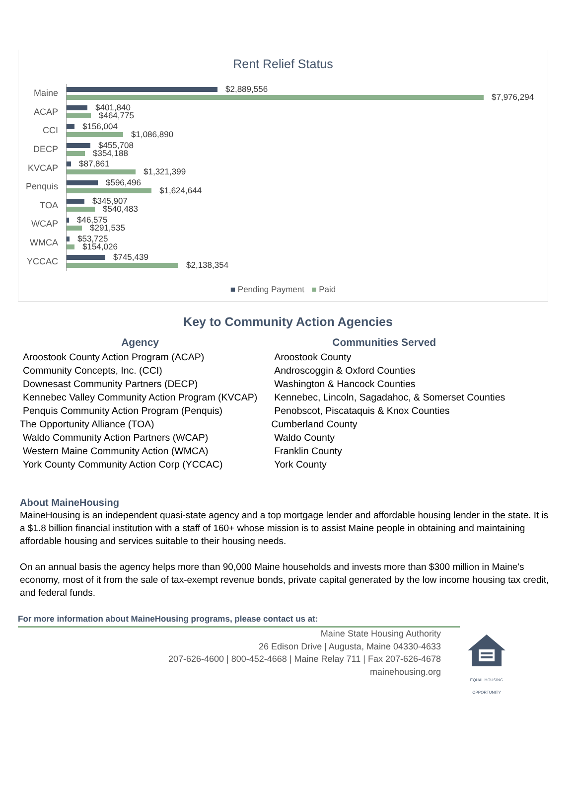Rent Relief Status
Maine
$2,889,556
$7,976,294
ACAP
$401,840
$464,775
CCI
$156,004
$1,086,890
DECP
$455,708
$354,188
KVCAP
$87,861
$1,321,399
Penquis
$596,496
$1,624,644
TOA
$345,907
$540,483
WCAP
$46,575
$291,535
WMCA
$53,725
$154,026
YCCAC
$745,439
$2,138,354
■ Pending Payment ■ Paid
Key to Community Action Agencies
| Agency | Communities Served |
| --- | --- |
| Aroostook County Action Program (ACAP) | Aroostook County |
| Community Concepts, Inc. (CCI) | Androscoggin & Oxford Counties |
| Downesast Community Partners (DECP) | Washington & Hancock Counties |
| Kennebec Valley Community Action Program (KVCAP) | Kennebec, Lincoln, Sagadahoc, & Somerset Counties |
| Penquis Community Action Program (Penquis) | Penobscot, Piscataquis & Knox Counties |
| The Opportunity Alliance (TOA) | Cumberland County |
| Waldo Community Action Partners (WCAP) | Waldo County |
| Western Maine Community Action (WMCA) | Franklin County |
| York County Community Action Corp (YCCAC) | York County |
About MaineHousing
MaineHousing is an independent quasi-state agency and a top mortgage lender and affordable housing lender in the state. It is a $1.8 billion financial institution with a staff of 160+ whose mission is to assist Maine people in obtaining and maintaining affordable housing and services suitable to their housing needs.
On an annual basis the agency helps more than 90,000 Maine households and invests more than $300 million in Maine's economy, most of it from the sale of tax-exempt revenue bonds, private capital generated by the low income housing tax credit, and federal funds.
For more information about MaineHousing programs, please contact us at:
Maine State Housing Authority
26 Edison Drive | Augusta, Maine 04330-4633
207-626-4600 | 800-452-4668 | Maine Relay 711 | Fax 207-626-4678
mainehousing.org
EQUAL HOUSING OPPORTUNITY